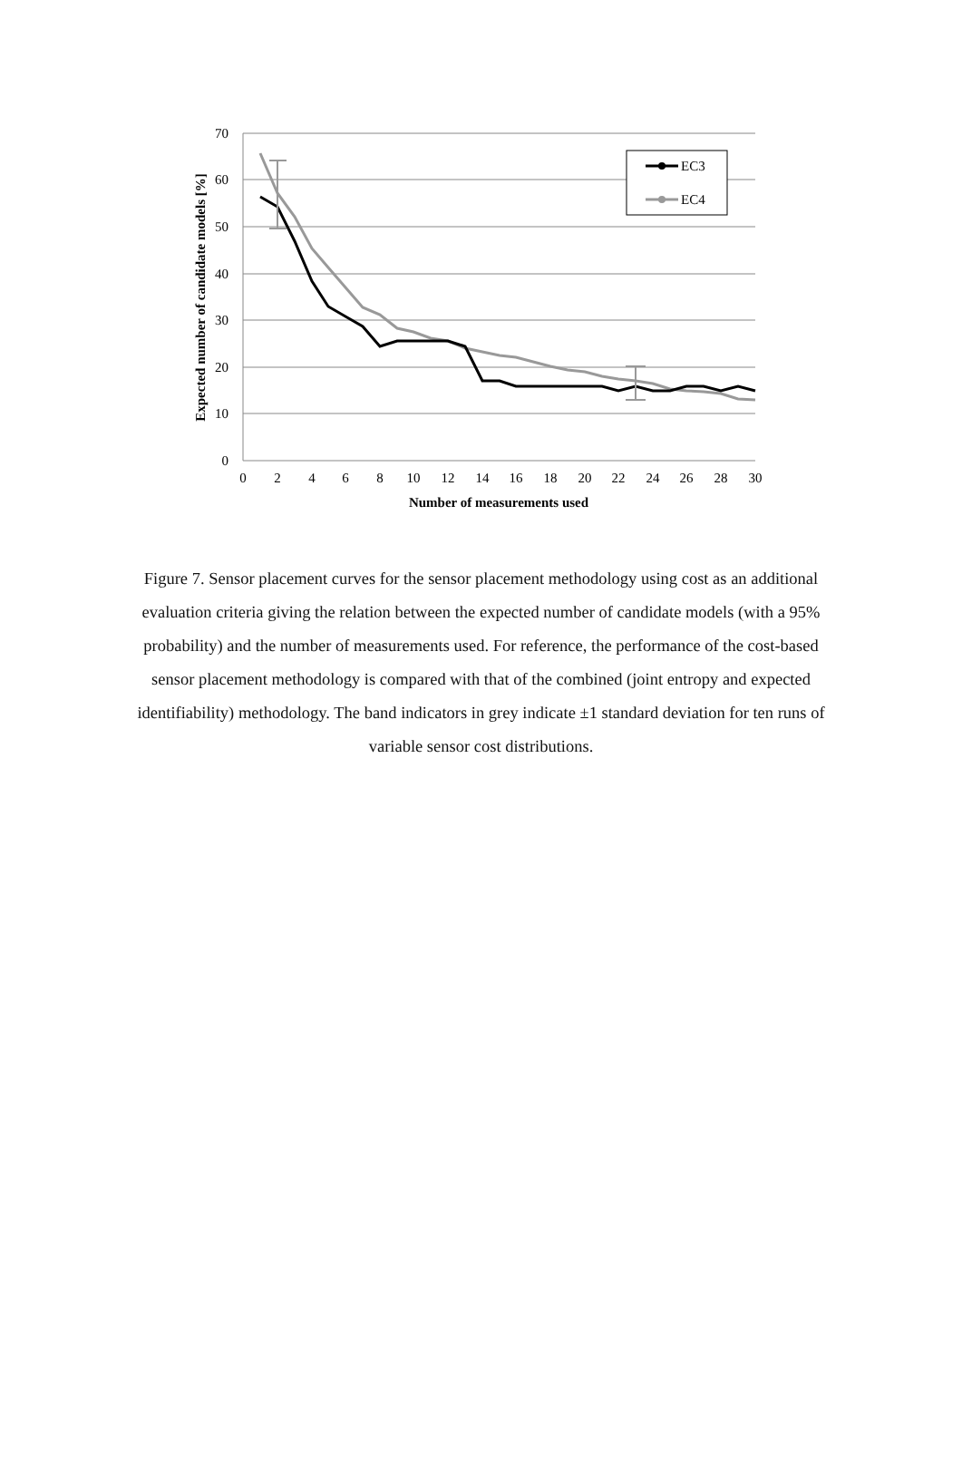70
60
50
40
30
20
10
0
0
2
4
6
8
10
12
14
16
18
20
22
24
26
28
30
Number of measurements used
Expected number of candidate models [%]
EC3
EC4
Figure 7. Sensor placement curves for the sensor placement methodology using cost as an additional evaluation criteria giving the relation between the expected number of candidate models (with a 95% probability) and the number of measurements used. For reference, the performance of the cost-based sensor placement methodology is compared with that of the combined (joint entropy and expected identifiability) methodology. The band indicators in grey indicate ±1 standard deviation for ten runs of variable sensor cost distributions.